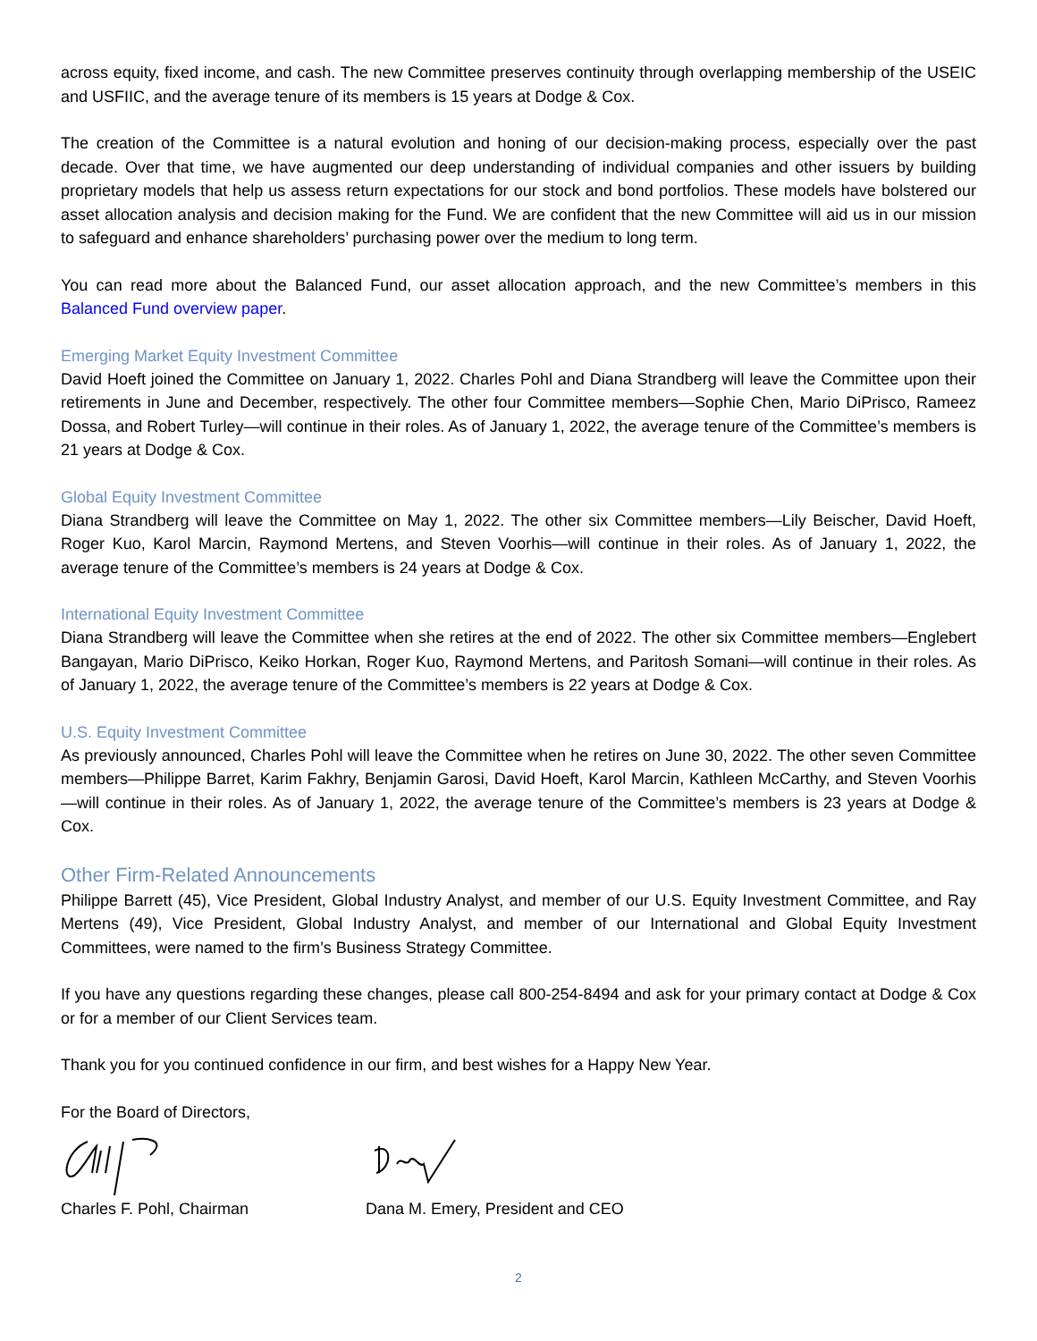across equity, fixed income, and cash. The new Committee preserves continuity through overlapping membership of the USEIC and USFIIC, and the average tenure of its members is 15 years at Dodge & Cox.
The creation of the Committee is a natural evolution and honing of our decision-making process, especially over the past decade. Over that time, we have augmented our deep understanding of individual companies and other issuers by building proprietary models that help us assess return expectations for our stock and bond portfolios. These models have bolstered our asset allocation analysis and decision making for the Fund. We are confident that the new Committee will aid us in our mission to safeguard and enhance shareholders’ purchasing power over the medium to long term.
You can read more about the Balanced Fund, our asset allocation approach, and the new Committee’s members in this Balanced Fund overview paper.
Emerging Market Equity Investment Committee
David Hoeft joined the Committee on January 1, 2022. Charles Pohl and Diana Strandberg will leave the Committee upon their retirements in June and December, respectively. The other four Committee members—Sophie Chen, Mario DiPrisco, Rameez Dossa, and Robert Turley—will continue in their roles. As of January 1, 2022, the average tenure of the Committee’s members is 21 years at Dodge & Cox.
Global Equity Investment Committee
Diana Strandberg will leave the Committee on May 1, 2022. The other six Committee members—Lily Beischer, David Hoeft, Roger Kuo, Karol Marcin, Raymond Mertens, and Steven Voorhis—will continue in their roles. As of January 1, 2022, the average tenure of the Committee’s members is 24 years at Dodge & Cox.
International Equity Investment Committee
Diana Strandberg will leave the Committee when she retires at the end of 2022. The other six Committee members—Englebert Bangayan, Mario DiPrisco, Keiko Horkan, Roger Kuo, Raymond Mertens, and Paritosh Somani—will continue in their roles. As of January 1, 2022, the average tenure of the Committee’s members is 22 years at Dodge & Cox.
U.S. Equity Investment Committee
As previously announced, Charles Pohl will leave the Committee when he retires on June 30, 2022. The other seven Committee members—Philippe Barret, Karim Fakhry, Benjamin Garosi, David Hoeft, Karol Marcin, Kathleen McCarthy, and Steven Voorhis—will continue in their roles. As of January 1, 2022, the average tenure of the Committee’s members is 23 years at Dodge & Cox.
Other Firm-Related Announcements
Philippe Barrett (45), Vice President, Global Industry Analyst, and member of our U.S. Equity Investment Committee, and Ray Mertens (49), Vice President, Global Industry Analyst, and member of our International and Global Equity Investment Committees, were named to the firm’s Business Strategy Committee.
If you have any questions regarding these changes, please call 800-254-8494 and ask for your primary contact at Dodge & Cox or for a member of our Client Services team.
Thank you for you continued confidence in our firm, and best wishes for a Happy New Year.
For the Board of Directors,
Charles F. Pohl, Chairman Dana M. Emery, President and CEO
2